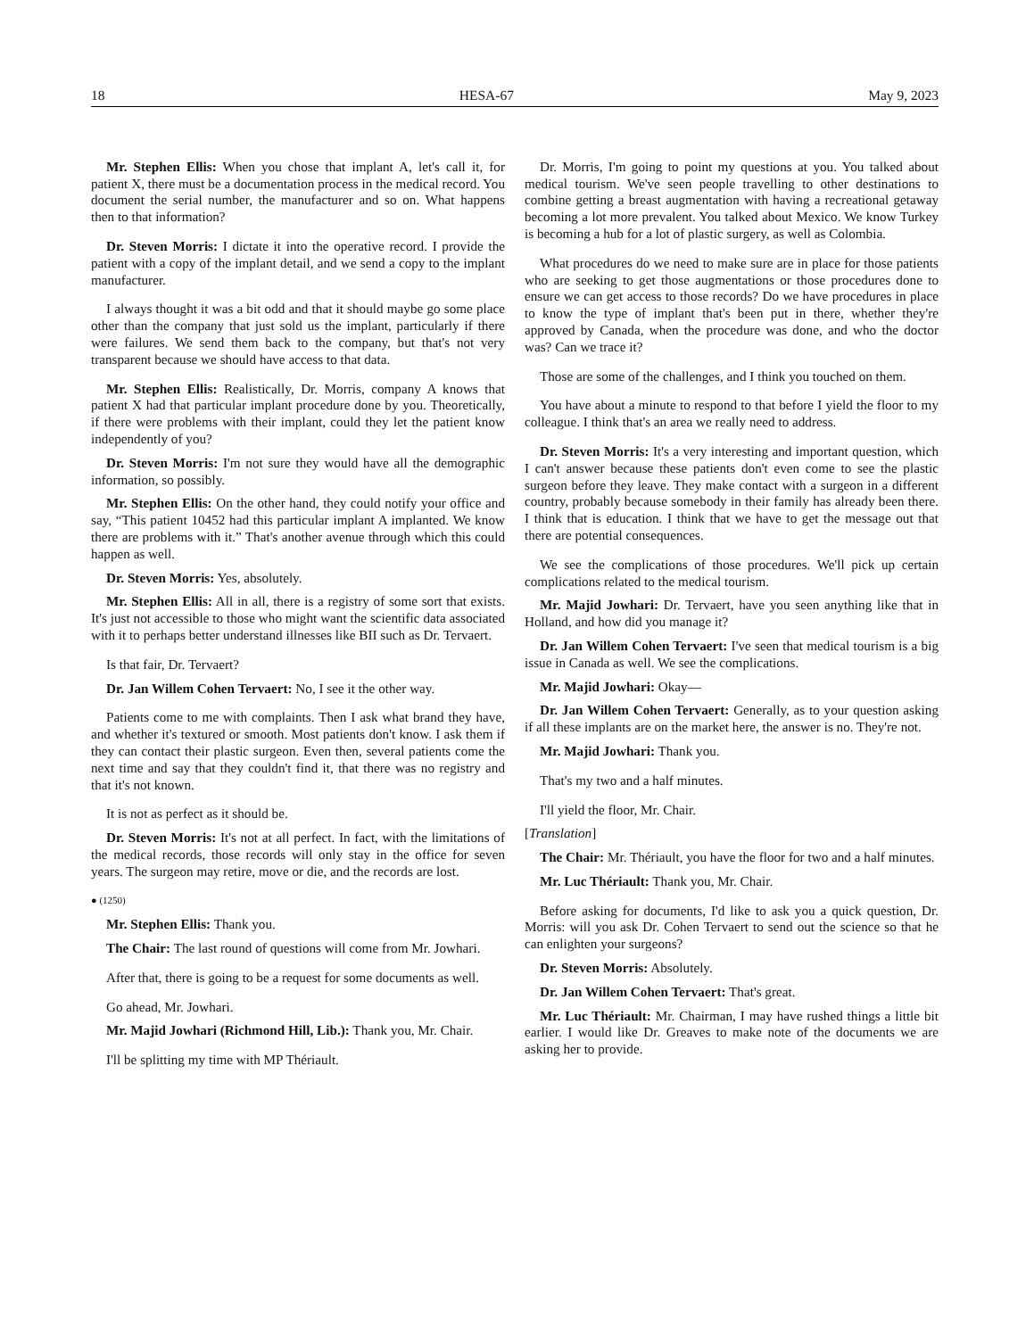18 HESA-67 May 9, 2023
Mr. Stephen Ellis: When you chose that implant A, let's call it, for patient X, there must be a documentation process in the medical record. You document the serial number, the manufacturer and so on. What happens then to that information?
Dr. Steven Morris: I dictate it into the operative record. I provide the patient with a copy of the implant detail, and we send a copy to the implant manufacturer.
I always thought it was a bit odd and that it should maybe go some place other than the company that just sold us the implant, particularly if there were failures. We send them back to the company, but that's not very transparent because we should have access to that data.
Mr. Stephen Ellis: Realistically, Dr. Morris, company A knows that patient X had that particular implant procedure done by you. Theoretically, if there were problems with their implant, could they let the patient know independently of you?
Dr. Steven Morris: I'm not sure they would have all the demographic information, so possibly.
Mr. Stephen Ellis: On the other hand, they could notify your office and say, “This patient 10452 had this particular implant A implanted. We know there are problems with it.” That's another avenue through which this could happen as well.
Dr. Steven Morris: Yes, absolutely.
Mr. Stephen Ellis: All in all, there is a registry of some sort that exists. It's just not accessible to those who might want the scientific data associated with it to perhaps better understand illnesses like BII such as Dr. Tervaert.
Is that fair, Dr. Tervaert?
Dr. Jan Willem Cohen Tervaert: No, I see it the other way.
Patients come to me with complaints. Then I ask what brand they have, and whether it's textured or smooth. Most patients don't know. I ask them if they can contact their plastic surgeon. Even then, several patients come the next time and say that they couldn't find it, that there was no registry and that it's not known.
It is not as perfect as it should be.
Dr. Steven Morris: It's not at all perfect. In fact, with the limitations of the medical records, those records will only stay in the office for seven years. The surgeon may retire, move or die, and the records are lost.
● (1250)
Mr. Stephen Ellis: Thank you.
The Chair: The last round of questions will come from Mr. Jowhari.
After that, there is going to be a request for some documents as well.
Go ahead, Mr. Jowhari.
Mr. Majid Jowhari (Richmond Hill, Lib.): Thank you, Mr. Chair.
I'll be splitting my time with MP Thériault.
Dr. Morris, I'm going to point my questions at you. You talked about medical tourism. We've seen people travelling to other destinations to combine getting a breast augmentation with having a recreational getaway becoming a lot more prevalent. You talked about Mexico. We know Turkey is becoming a hub for a lot of plastic surgery, as well as Colombia.
What procedures do we need to make sure are in place for those patients who are seeking to get those augmentations or those procedures done to ensure we can get access to those records? Do we have procedures in place to know the type of implant that's been put in there, whether they're approved by Canada, when the procedure was done, and who the doctor was? Can we trace it?
Those are some of the challenges, and I think you touched on them.
You have about a minute to respond to that before I yield the floor to my colleague. I think that's an area we really need to address.
Dr. Steven Morris: It's a very interesting and important question, which I can't answer because these patients don't even come to see the plastic surgeon before they leave. They make contact with a surgeon in a different country, probably because somebody in their family has already been there. I think that is education. I think that we have to get the message out that there are potential consequences.
We see the complications of those procedures. We'll pick up certain complications related to the medical tourism.
Mr. Majid Jowhari: Dr. Tervaert, have you seen anything like that in Holland, and how did you manage it?
Dr. Jan Willem Cohen Tervaert: I've seen that medical tourism is a big issue in Canada as well. We see the complications.
Mr. Majid Jowhari: Okay—
Dr. Jan Willem Cohen Tervaert: Generally, as to your question asking if all these implants are on the market here, the answer is no. They're not.
Mr. Majid Jowhari: Thank you.
That's my two and a half minutes.
I'll yield the floor, Mr. Chair.
[Translation]
The Chair: Mr. Thériault, you have the floor for two and a half minutes.
Mr. Luc Thériault: Thank you, Mr. Chair.
Before asking for documents, I'd like to ask you a quick question, Dr. Morris: will you ask Dr. Cohen Tervaert to send out the science so that he can enlighten your surgeons?
Dr. Steven Morris: Absolutely.
Dr. Jan Willem Cohen Tervaert: That's great.
Mr. Luc Thériault: Mr. Chairman, I may have rushed things a little bit earlier. I would like Dr. Greaves to make note of the documents we are asking her to provide.